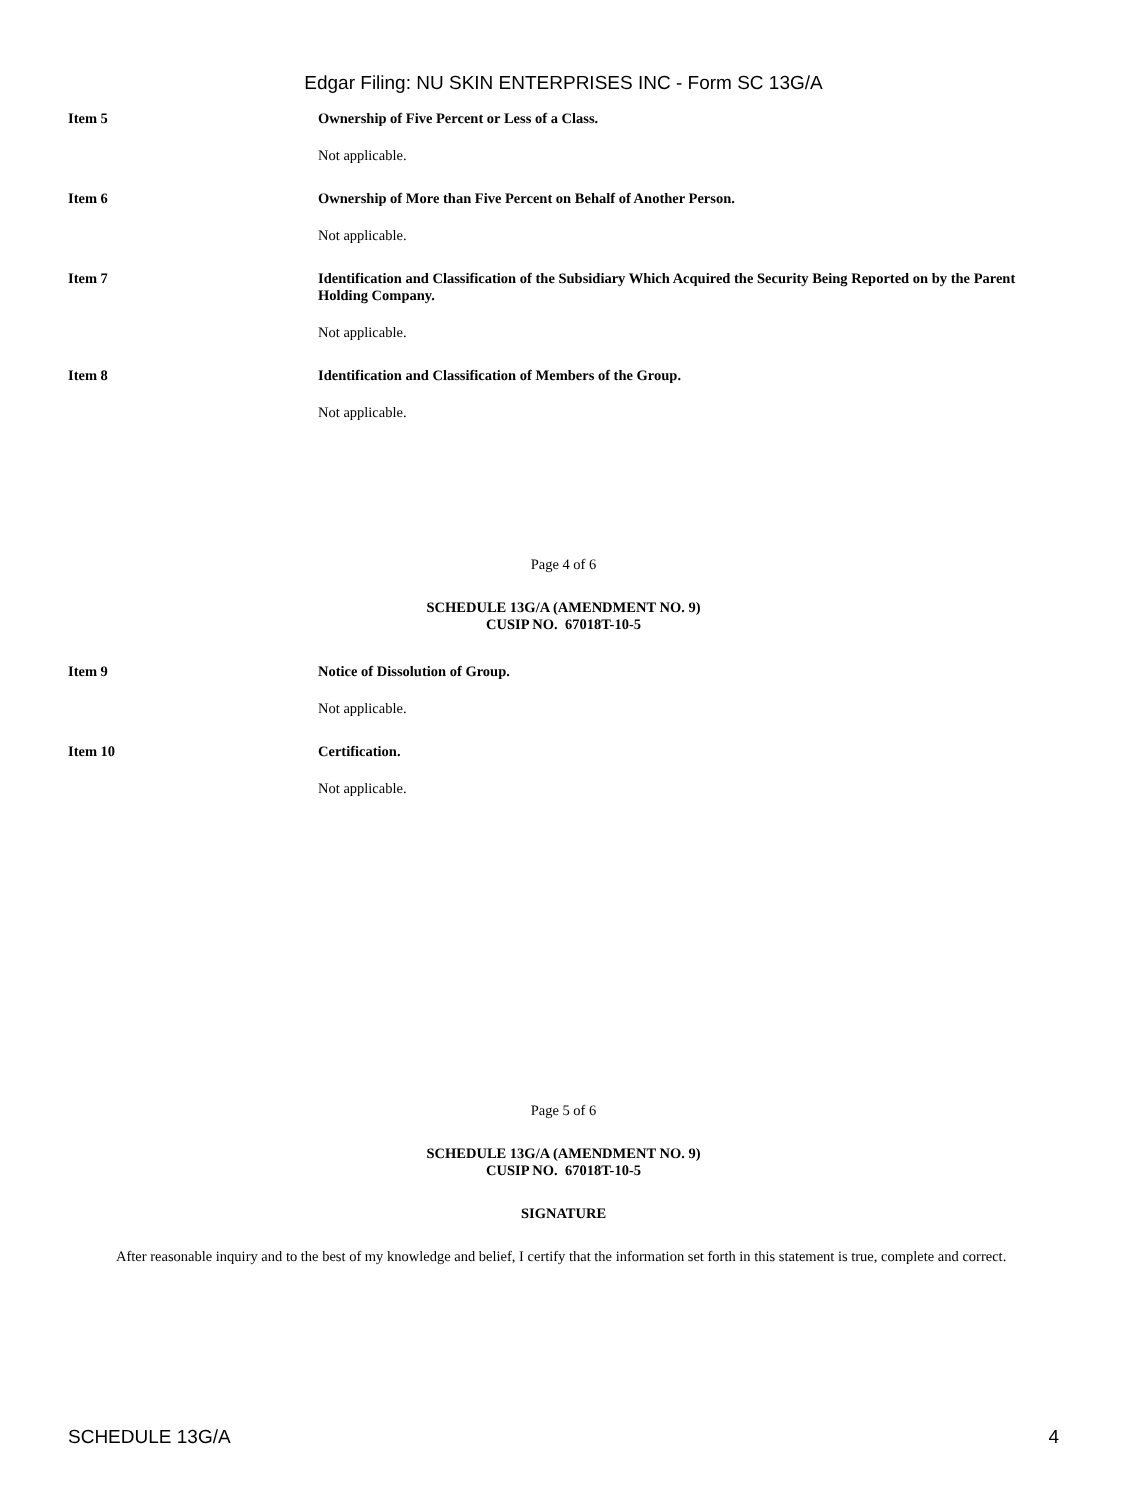Edgar Filing: NU SKIN ENTERPRISES INC - Form SC 13G/A
Item 5 Ownership of Five Percent or Less of a Class.
Not applicable.
Item 6 Ownership of More than Five Percent on Behalf of Another Person.
Not applicable.
Item 7 Identification and Classification of the Subsidiary Which Acquired the Security Being Reported on by the Parent Holding Company.
Not applicable.
Item 8 Identification and Classification of Members of the Group.
Not applicable.
Page 4 of 6
SCHEDULE 13G/A (AMENDMENT NO. 9)
CUSIP NO. 67018T-10-5
Item 9 Notice of Dissolution of Group.
Not applicable.
Item 10 Certification.
Not applicable.
Page 5 of 6
SCHEDULE 13G/A (AMENDMENT NO. 9)
CUSIP NO. 67018T-10-5
SIGNATURE
After reasonable inquiry and to the best of my knowledge and belief, I certify that the information set forth in this statement is true, complete and correct.
SCHEDULE 13G/A 4